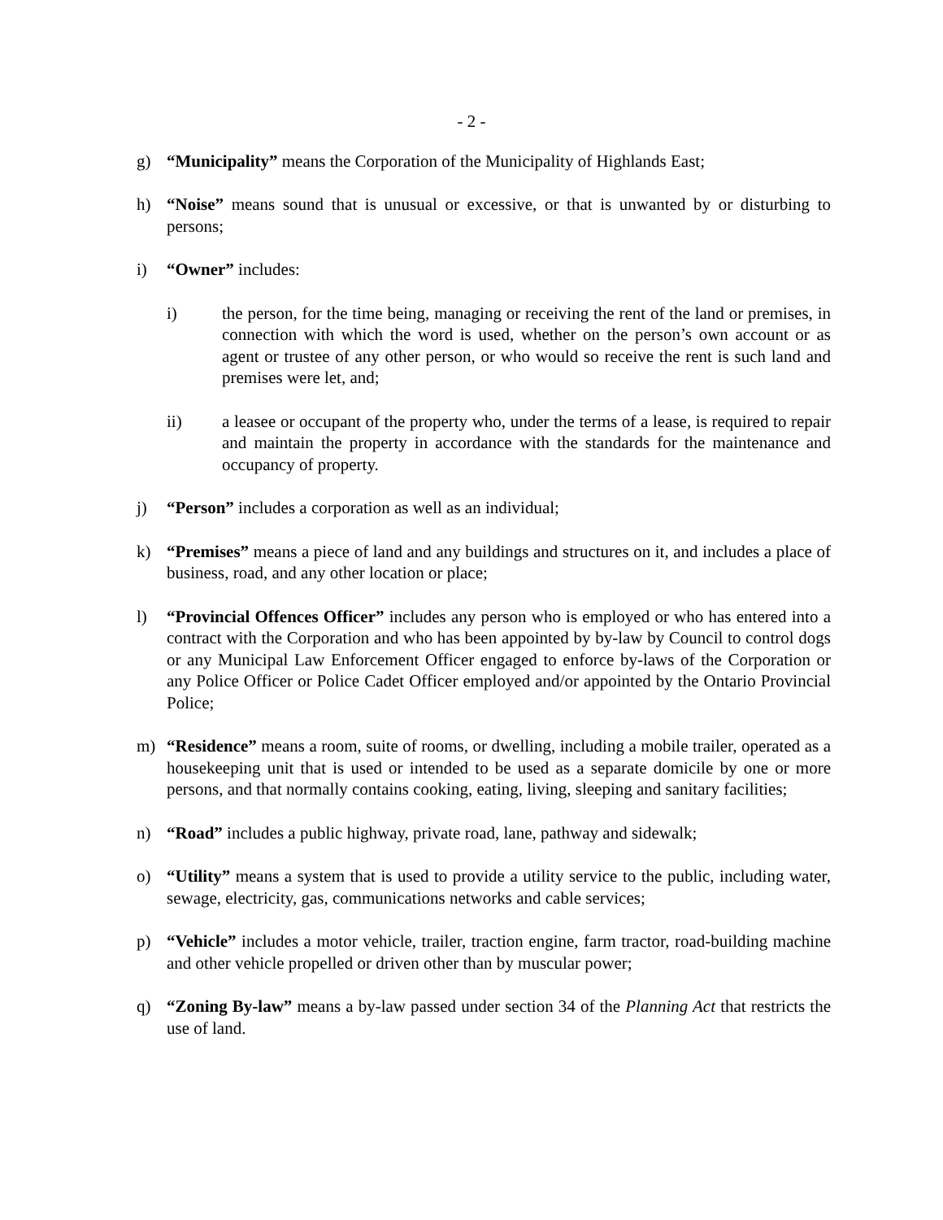- 2 -
g) “Municipality” means the Corporation of the Municipality of Highlands East;
h) “Noise” means sound that is unusual or excessive, or that is unwanted by or disturbing to persons;
i) “Owner” includes:
i) the person, for the time being, managing or receiving the rent of the land or premises, in connection with which the word is used, whether on the person’s own account or as agent or trustee of any other person, or who would so receive the rent is such land and premises were let, and;
ii) a leasee or occupant of the property who, under the terms of a lease, is required to repair and maintain the property in accordance with the standards for the maintenance and occupancy of property.
j) “Person” includes a corporation as well as an individual;
k) “Premises” means a piece of land and any buildings and structures on it, and includes a place of business, road, and any other location or place;
l) “Provincial Offences Officer” includes any person who is employed or who has entered into a contract with the Corporation and who has been appointed by by-law by Council to control dogs or any Municipal Law Enforcement Officer engaged to enforce by-laws of the Corporation or any Police Officer or Police Cadet Officer employed and/or appointed by the Ontario Provincial Police;
m) “Residence” means a room, suite of rooms, or dwelling, including a mobile trailer, operated as a housekeeping unit that is used or intended to be used as a separate domicile by one or more persons, and that normally contains cooking, eating, living, sleeping and sanitary facilities;
n) “Road” includes a public highway, private road, lane, pathway and sidewalk;
o) “Utility” means a system that is used to provide a utility service to the public, including water, sewage, electricity, gas, communications networks and cable services;
p) “Vehicle” includes a motor vehicle, trailer, traction engine, farm tractor, road-building machine and other vehicle propelled or driven other than by muscular power;
q) “Zoning By-law” means a by-law passed under section 34 of the Planning Act that restricts the use of land.